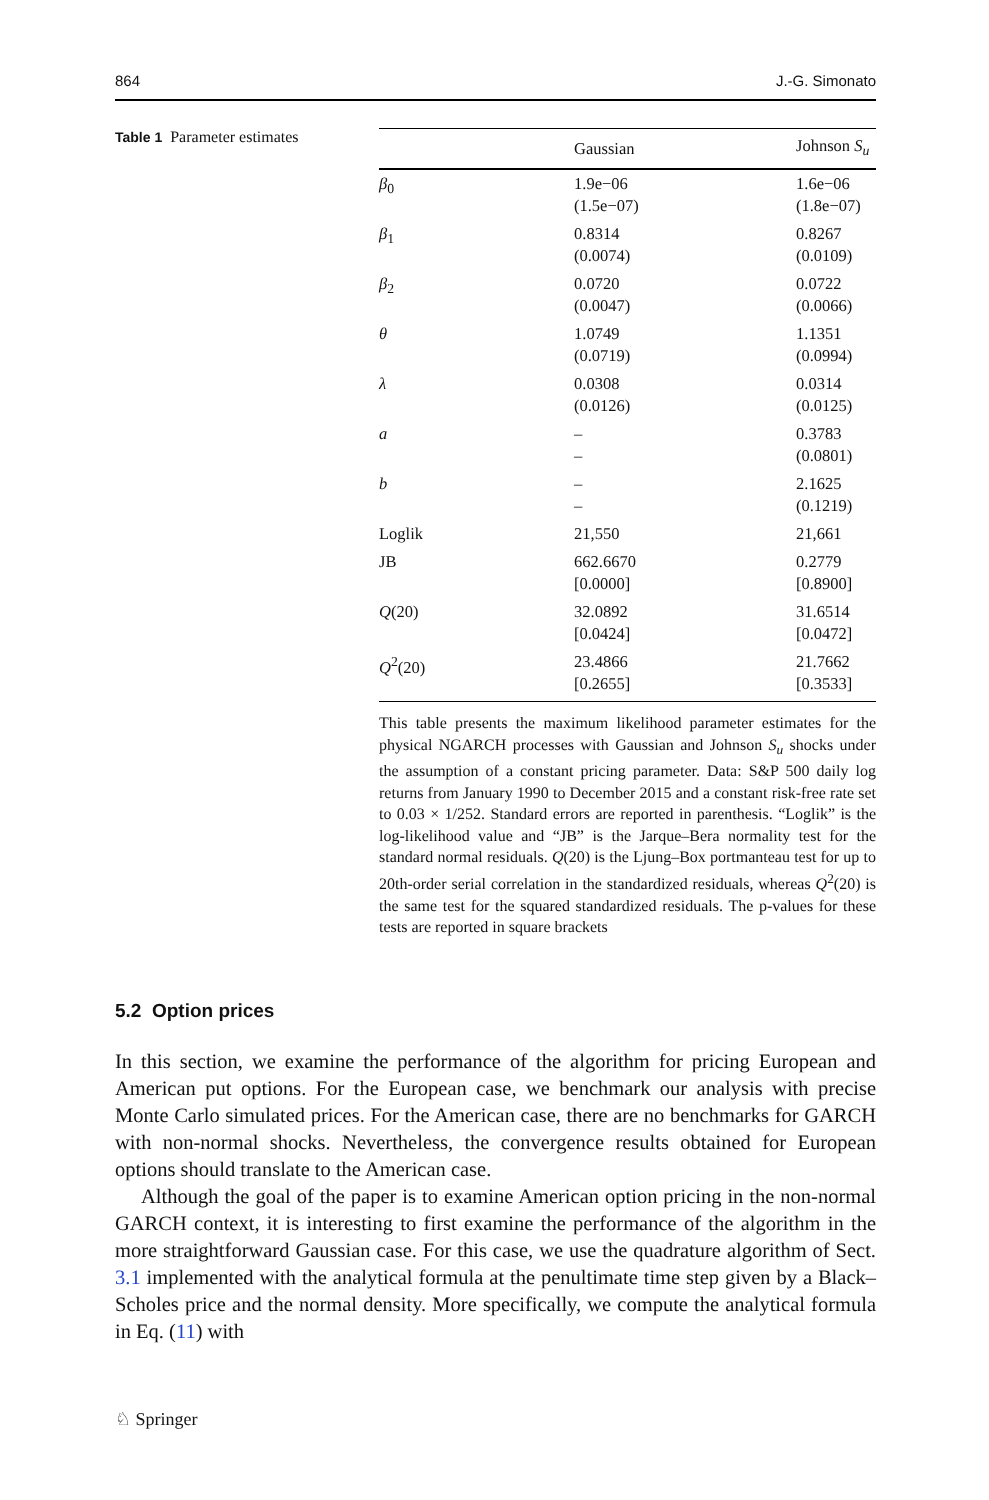864 J.-G. Simonato
Table 1 Parameter estimates
| | Gaussian | Johnson S<sub>u</sub> |
| --- | --- | --- |
| β<sub>0</sub> | 1.9e−06 (1.5e−07) | 1.6e−06 (1.8e−07) |
| β<sub>1</sub> | 0.8314 (0.0074) | 0.8267 (0.0109) |
| β<sub>2</sub> | 0.0720 (0.0047) | 0.0722 (0.0066) |
| θ | 1.0749 (0.0719) | 1.1351 (0.0994) |
| λ | 0.0308 (0.0126) | 0.0314 (0.0125) |
| a | – – | 0.3783 (0.0801) |
| b | – – | 2.1625 (0.1219) |
| Loglik | 21,550 | 21,661 |
| JB | 662.6670 [0.0000] | 0.2779 [0.8900] |
| Q (20) | 32.0892 [0.0424] | 31.6514 [0.0472] |
| Q<sup>2</sup>(20) | 23.4866 [0.2655] | 21.7662 [0.3533] |
This table presents the maximum likelihood parameter estimates for the physical NGARCH processes with Gaussian and Johnson S<sub>u</sub> shocks under the assumption of a constant pricing parameter. Data: S&P 500 daily log returns from January 1990 to December 2015 and a constant risk-free rate set to 0.03 × 1/252. Standard errors are reported in parenthesis. “Loglik” is the log-likelihood value and “JB” is the Jarque–Bera normality test for the standard normal residuals. Q(20) is the Ljung–Box portmanteau test for up to 20th-order serial correlation in the standardized residuals, whereas Q<sup>2</sup>(20) is the same test for the squared standardized residuals. The p-values for these tests are reported in square brackets
5.2 Option prices
In this section, we examine the performance of the algorithm for pricing European and American put options. For the European case, we benchmark our analysis with precise Monte Carlo simulated prices. For the American case, there are no benchmarks for GARCH with non-normal shocks. Nevertheless, the convergence results obtained for European options should translate to the American case.
Although the goal of the paper is to examine American option pricing in the non-normal GARCH context, it is interesting to first examine the performance of the algorithm in the more straightforward Gaussian case. For this case, we use the quadrature algorithm of Sect. 3.1 implemented with the analytical formula at the penultimate time step given by a Black–Scholes price and the normal density. More specifically, we compute the analytical formula in Eq. (11) with
♘ Springer